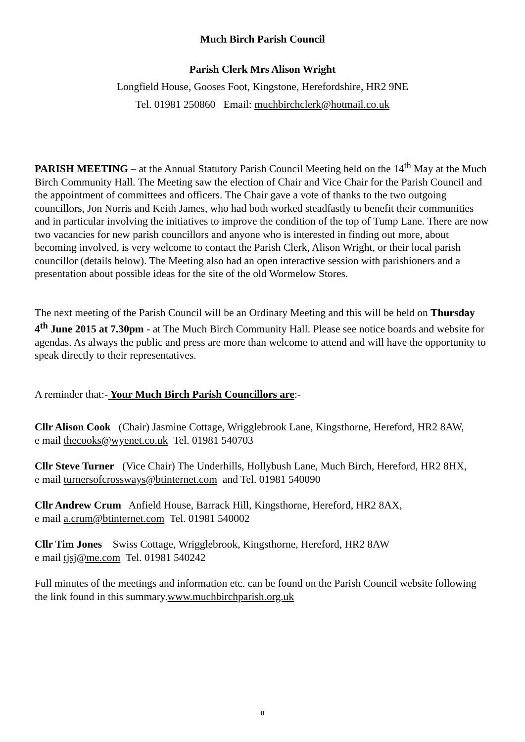Much Birch Parish Council
Parish Clerk Mrs Alison Wright
Longfield House, Gooses Foot, Kingstone, Herefordshire, HR2 9NE
Tel. 01981 250860 Email: muchbirchclerk@hotmail.co.uk
PARISH MEETING – at the Annual Statutory Parish Council Meeting held on the 14<sup>th</sup> May at the Much Birch Community Hall. The Meeting saw the election of Chair and Vice Chair for the Parish Council and the appointment of committees and officers. The Chair gave a vote of thanks to the two outgoing councillors, Jon Norris and Keith James, who had both worked steadfastly to benefit their communities and in particular involving the initiatives to improve the condition of the top of Tump Lane. There are now two vacancies for new parish councillors and anyone who is interested in finding out more, about becoming involved, is very welcome to contact the Parish Clerk, Alison Wright, or their local parish councillor (details below). The Meeting also had an open interactive session with parishioners and a presentation about possible ideas for the site of the old Wormelow Stores.
The next meeting of the Parish Council will be an Ordinary Meeting and this will be held on Thursday 4<sup>th</sup> June 2015 at 7.30pm - at The Much Birch Community Hall. Please see notice boards and website for agendas. As always the public and press are more than welcome to attend and will have the opportunity to speak directly to their representatives.
A reminder that:- Your Much Birch Parish Councillors are:-
Cllr Alison Cook (Chair) Jasmine Cottage, Wrigglebrook Lane, Kingsthorne, Hereford, HR2 8AW,
e mail thecooks@wyenet.co.uk Tel. 01981 540703
Cllr Steve Turner (Vice Chair) The Underhills, Hollybush Lane, Much Birch, Hereford, HR2 8HX,
e mail turnersofcrossways@btinternet.com and Tel. 01981 540090
Cllr Andrew Crum Anfield House, Barrack Hill, Kingsthorne, Hereford, HR2 8AX,
e mail a.crum@btinternet.com Tel. 01981 540002
Cllr Tim Jones Swiss Cottage, Wrigglebrook, Kingsthorne, Hereford, HR2 8AW
e mail tjsj@me.com Tel. 01981 540242
Full minutes of the meetings and information etc. can be found on the Parish Council website following the link found in this summary.www.muchbirchparish.org.uk
8